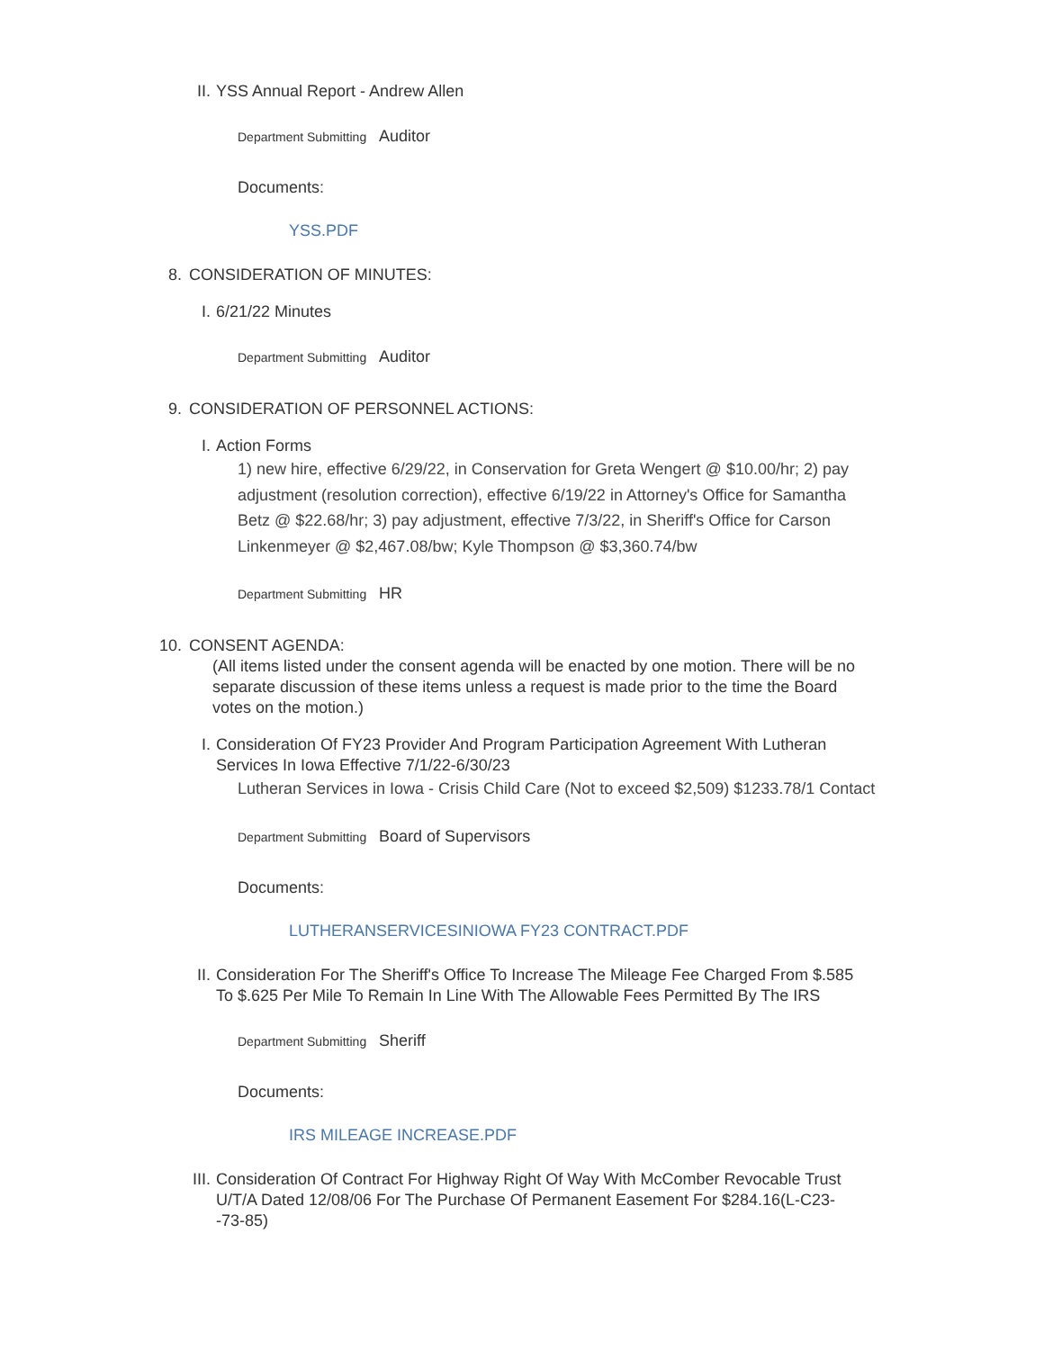II. YSS Annual Report - Andrew Allen
Department Submitting Auditor
Documents:
YSS.PDF
8. CONSIDERATION OF MINUTES:
I. 6/21/22 Minutes
Department Submitting Auditor
9. CONSIDERATION OF PERSONNEL ACTIONS:
I. Action Forms
1) new hire, effective 6/29/22, in Conservation for Greta Wengert @ $10.00/hr; 2) pay adjustment (resolution correction), effective 6/19/22 in Attorney's Office for Samantha Betz @ $22.68/hr; 3) pay adjustment, effective 7/3/22, in Sheriff's Office for Carson Linkenmeyer @ $2,467.08/bw; Kyle Thompson @ $3,360.74/bw
Department Submitting HR
10. CONSENT AGENDA:
(All items listed under the consent agenda will be enacted by one motion. There will be no separate discussion of these items unless a request is made prior to the time the Board votes on the motion.)
I. Consideration Of FY23 Provider And Program Participation Agreement With Lutheran Services In Iowa Effective 7/1/22-6/30/23
Lutheran Services in Iowa - Crisis Child Care (Not to exceed $2,509) $1233.78/1 Contact
Department Submitting Board of Supervisors
Documents:
LUTHERANSERVICESINIOWA FY23 CONTRACT.PDF
II. Consideration For The Sheriff's Office To Increase The Mileage Fee Charged From $.585 To $.625 Per Mile To Remain In Line With The Allowable Fees Permitted By The IRS
Department Submitting Sheriff
Documents:
IRS MILEAGE INCREASE.PDF
III. Consideration Of Contract For Highway Right Of Way With McComber Revocable Trust U/T/A Dated 12/08/06 For The Purchase Of Permanent Easement For $284.16(L-C23--73-85)